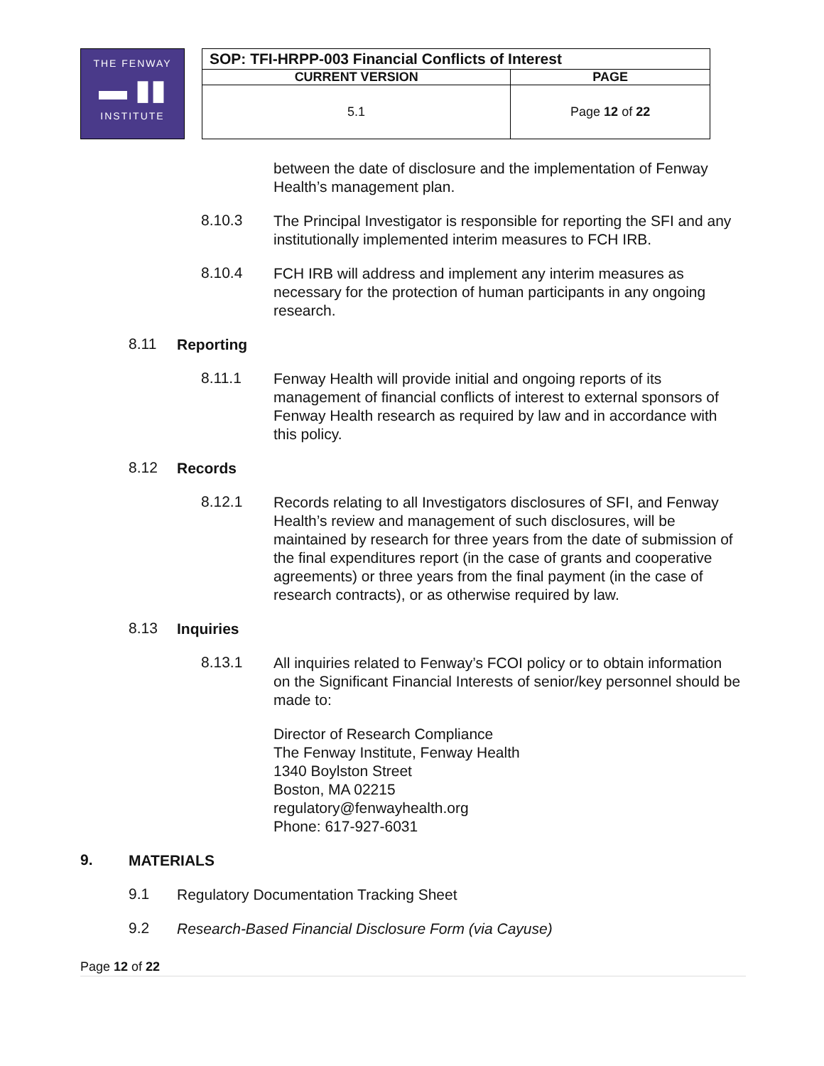| THE FENWAY ▬ ▮▮ INSTITUTE | | SOP: TFI-HRPP-003 Financial Conflicts of Interest | |
| | | CURRENT VERSION | PAGE |
| | | 5.1 | Page 12 of 22 |
between the date of disclosure and the implementation of Fenway Health’s management plan.
8.10.3
The Principal Investigator is responsible for reporting the SFI and any institutionally implemented interim measures to FCH IRB.
8.10.4
FCH IRB will address and implement any interim measures as necessary for the protection of human participants in any ongoing research.
8.11
Reporting
8.11.1
Fenway Health will provide initial and ongoing reports of its management of financial conflicts of interest to external sponsors of Fenway Health research as required by law and in accordance with this policy.
8.12
Records
8.12.1
Records relating to all Investigators disclosures of SFI, and Fenway Health’s review and management of such disclosures, will be maintained by research for three years from the date of submission of the final expenditures report (in the case of grants and cooperative agreements) or three years from the final payment (in the case of research contracts), or as otherwise required by law.
8.13
Inquiries
8.13.1
All inquiries related to Fenway’s FCOI policy or to obtain information on the Significant Financial Interests of senior/key personnel should be made to:
Director of Research Compliance
The Fenway Institute, Fenway Health
1340 Boylston Street
Boston, MA 02215
regulatory@fenwayhealth.org
Phone: 617-927-6031
9.
MATERIALS
9.1
Regulatory Documentation Tracking Sheet
9.2
Research-Based Financial Disclosure Form (via Cayuse)
Page 12 of 22